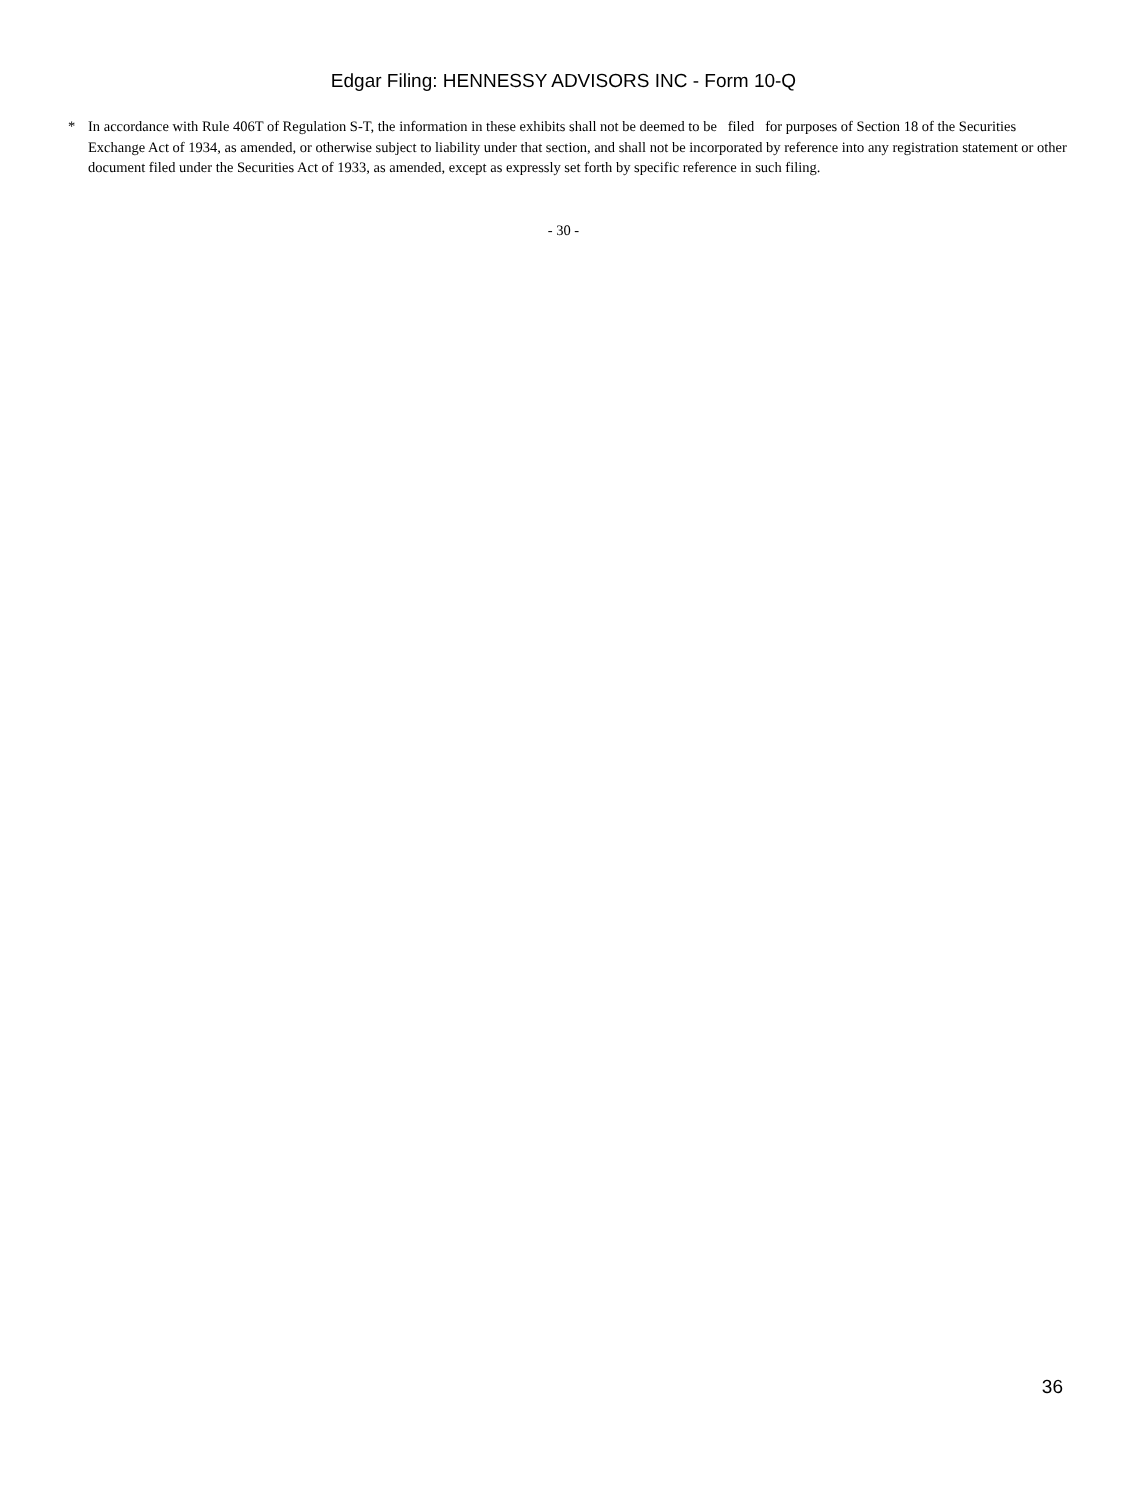Edgar Filing: HENNESSY ADVISORS INC - Form 10-Q
* In accordance with Rule 406T of Regulation S-T, the information in these exhibits shall not be deemed to be filed for purposes of Section 18 of the Securities Exchange Act of 1934, as amended, or otherwise subject to liability under that section, and shall not be incorporated by reference into any registration statement or other document filed under the Securities Act of 1933, as amended, except as expressly set forth by specific reference in such filing.
- 30 -
36